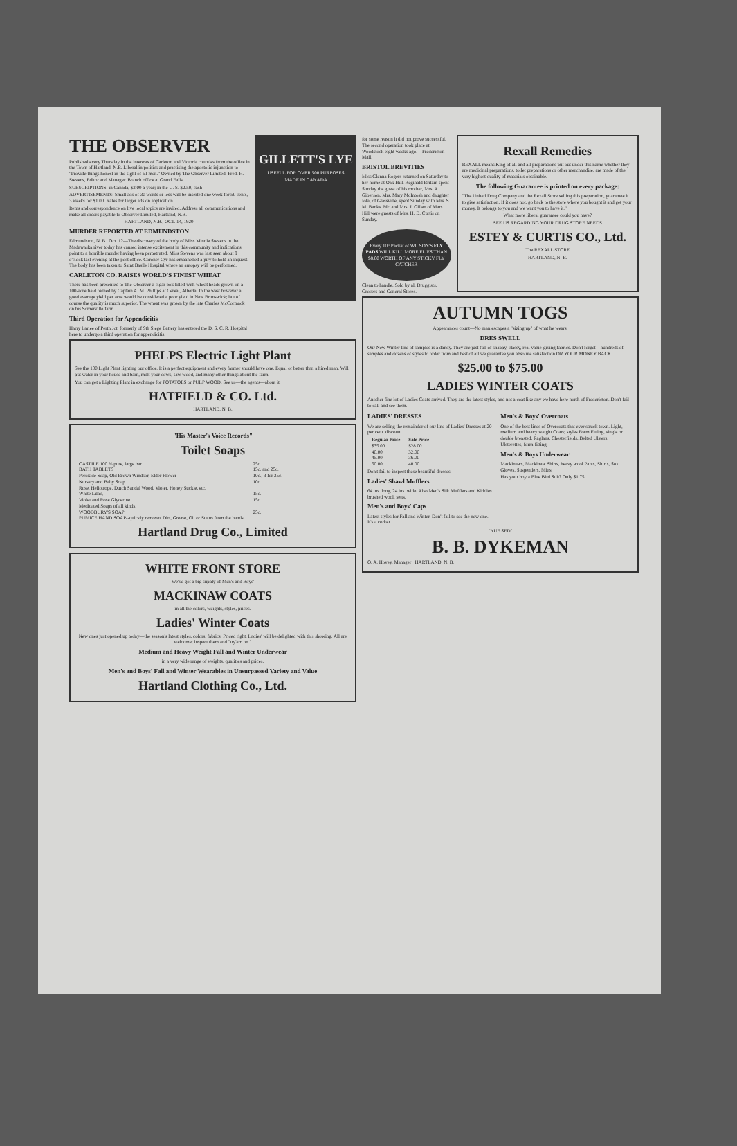THE OBSERVER
Published every Thursday in the interests of Carleton and Victoria counties from the office in the Town of Hartland, N.B. Liberal in politics and practising the apostolic injunction to "Provide things honest in the sight of all men." Owned by The Observer Limited, Fred. H. Stevens, Editor and Manager. Branch office at Grand Falls.
SUBSCRIPTIONS, in Canada, $2.00 a year; in the U. S. $2.50, cash
ADVERTISEMENTS: Small ads of 30 words or less will be inserted one week for 50 cents, 3 weeks for $1.00. Rates for larger ads on application.
Items and correspondence on live local topics are invited. Address all communications and make all orders payable to Observer Limited, Hartland, N.B.
HARTLAND, N.B., OCT. 14, 1920.
MURDER REPORTED AT EDMUNDSTON
Edmundston, N. B., Oct. 12—The discovery of the body of Miss Minnie Stevens in the Madawaska river today has caused intense excitement in this community and indications point to a horrible murder having been perpetrated. Miss Stevens was last seen about 9 o'clock last evening at the post office. Coroner Cyr has empanelled a jury to hold an inquest. The body has been taken to Saint Basile Hospital where an autopsy will be performed.
CARLETON CO. RAISES WORLD'S FINEST WHEAT
There has been presented to The Observer a cigar box filled with wheat heads grown on a 100-acre field owned by Captain A. M. Phillips at Cereal, Alberta. In the west however a good average yield per acre would be considered a poor yield in New Brunswick; but of course the quality is much superior. The wheat was grown by the late Charles McCormack on his Somerville farm.
Third Operation for Appendicitis
Harry Larlee of Perth Jct. formerly of 9th Siege Battery has entered the D. S. C. R. Hospital here to undergo a third operation for appendicitis.
GILLETT'S LYE
USEFUL FOR OVER 500 PURPOSES
MADE IN CANADA
PHELPS Electric Light Plant
See the 100 Light Plant lighting our office. It is a perfect equipment and every farmer should have one. Equal or better than a hired man. Will put water in your house and barn, milk your cows, saw wood, and many other things about the farm.
You can get a Lighting Plant in exchange for POTATOES or PULP WOOD. See us—the agents—about it.
HATFIELD & CO. Ltd.
HARTLAND, N. B.
"His Master's Voice Records"
Toilet Soaps
| CASTILE 100 % pure, large bar | 25c. |
| BATH TABLETS | 15c. and 25c. |
| Peroxide Soap, Old Brown Windsor, Elder Flower | 10c., 3 for 25c. |
| Nursery and Baby Soap | 10c. |
| Rose, Heliotrope, Dutch Sandal Wood, Violet, Honey Suckle, etc. | |
| White Lilac, | 15c. |
| Violet and Rose Glycerine | 15c. |
| Medicated Soaps of all kinds. | |
| WOODBURY'S SOAP | 25c. |
| PUMICE HAND SOAP--quickly removes Dirt, Grease, Oil or Stains from the hands. | |
Hartland Drug Co., Limited
WHITE FRONT STORE
We've got a big supply of Men's and Boys'
MACKINAW COATS
in all the colors, weights, styles, prices.
Ladies' Winter Coats
New ones just opened up today—the season's latest styles, colors, fabrics. Priced right. Ladies' will be delighted with this showing. All are welcome; inspect them and "try'em on."
Medium and Heavy Weight Fall and Winter Underwear
in a very wide range of weights, qualities and prices.
Men's and Boys' Fall and Winter Wearables in Unsurpassed Variety and Value
Hartland Clothing Co., Ltd.
for some reason it did not prove successful. The second operation took place at Woodstock eight weeks ago.—Fredericton Mail.
BRISTOL BREVITIES
Miss Glenna Rogers returned on Saturday to her home at Oak Hill. Reginald Britain spent Sunday the guest of his mother, Mrs. A. Giberson. Mrs. Mary McIntosh and daughter Iola, of Glassville, spent Sunday with Mrs. S. M. Banks. Mr. and Mrs. J. Gillen of Mars Hill were guests of Mrs. H. D. Curtis on Sunday.
Every 10c Packet of WILSON'S FLY PADS WILL KILL MORE FLIES THAN $8.00 WORTH OF ANY STICKY FLY CATCHER
Clean to handle. Sold by all Druggists, Grocers and General Stores.
Rexall Remedies
REXALL means King of all and all preparations put out under this name whether they are medicinal preparations, toilet preparations or other merchandise, are made of the very highest quality of materials obtainable.
The following Guarantee is printed on every package:
"The United Drug Company and the Rexall Store selling this preparation, guarantee it to give satisfaction. If it does not, go back to the store where you bought it and get your money. It belongs to you and we want you to have it."
What more liberal guarantee could you have?
SEE US REGARDING YOUR DRUG STORE NEEDS
ESTEY & CURTIS CO., Ltd.
The REXALL STORE
HARTLAND, N. B.
AUTUMN TOGS
Appearances count—No man escapes a "sizing up" of what he wears.
DRES SWELL
Our New Winter line of samples is a dandy. They are just full of snappy, classy, real value-giving fabrics. Don't forget—hundreds of samples and dozens of styles to order from and best of all we guarantee you absolute satisfaction OR YOUR MONEY BACK.
$25.00 to $75.00
LADIES WINTER COATS
Another fine lot of Ladies Coats arrived. They are the latest styles, and not a coat like any we have here north of Fredericton. Don't fail to call and see them.
LADIES' DRESSES
We are selling the remainder of our line of Ladies' Dresses at 20 per cent. discount.
| Regular Price | Sale Price |
| --- | --- |
| $35.00 | $28.00 |
| 40.00 | 32.00 |
| 45.00 | 36.00 |
| 50.00 | 40.00 |
Don't fail to inspect these beautiful dresses.
Ladies' Shawl Mufflers
64 ins. long, 24 ins. wide. Also Men's Silk Mufflers and Kiddies brushed wool, setts.
Men's and Boys' Caps
Latest styles for Fall and Winter. Don't fail to see the new one. It's a corker.
Men's & Boys' Overcoats
One of the best lines of Overcoats that ever struck town. Light, medium and heavy weight Coats; styles Form Fitting, single or double breasted, Raglans, Chesterfields, Belted Ulsters. Ulsterettes, form-fitting.
Men's & Boys Underwear
Mackinaws, Mackinaw Shirts, heavy wool Pants, Shirts, Sox, Gloves, Suspenders, Mitts.
Has your boy a Blue Bird Suit? Only $1.75.
"NUF SED"
B. B. DYKEMAN
O. A. Hovey, Manager HARTLAND, N. B.